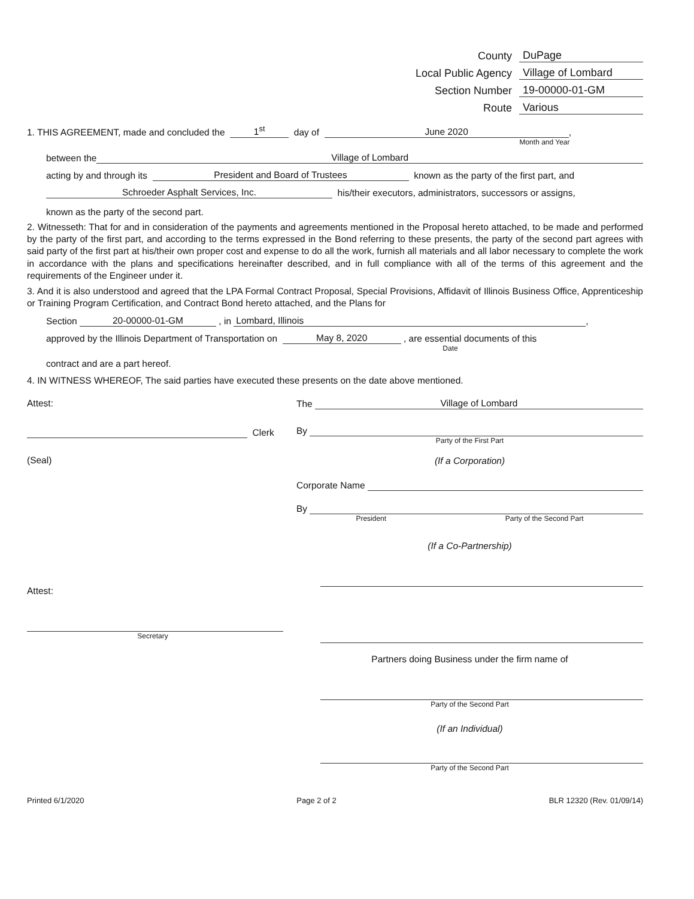County DuPage
Local Public Agency Village of Lombard
Section Number 19-00000-01-GM
Route Various
1. THIS AGREEMENT, made and concluded the 1<sup>st</sup> day of June 2020 ,
Month and Year
between the Village of Lombard
acting by and through its President and Board of Trustees known as the party of the first part, and
Schroeder Asphalt Services, Inc. his/their executors, administrators, successors or assigns,
known as the party of the second part.
2. Witnesseth: That for and in consideration of the payments and agreements mentioned in the Proposal hereto attached, to be made and performed by the party of the first part, and according to the terms expressed in the Bond referring to these presents, the party of the second part agrees with said party of the first part at his/their own proper cost and expense to do all the work, furnish all materials and all labor necessary to complete the work in accordance with the plans and specifications hereinafter described, and in full compliance with all of the terms of this agreement and the requirements of the Engineer under it.
3. And it is also understood and agreed that the LPA Formal Contract Proposal, Special Provisions, Affidavit of Illinois Business Office, Apprenticeship or Training Program Certification, and Contract Bond hereto attached, and the Plans for
Section 20-00000-01-GM , in Lombard, Illinois ,
approved by the Illinois Department of Transportation on May 8, 2020 , are essential documents of this
Date
contract and are a part hereof.
4. IN WITNESS WHEREOF, The said parties have executed these presents on the date above mentioned.
Attest:
Clerk
(Seal)
Attest:
Secretary
The Village of Lombard
By
Party of the First Part
(If a Corporation)
Corporate Name
By
President Party of the Second Part
(If a Co-Partnership)
Partners doing Business under the firm name of
Party of the Second Part
(If an Individual)
Party of the Second Part
Printed 6/1/2020 Page 2 of 2 BLR 12320 (Rev. 01/09/14)